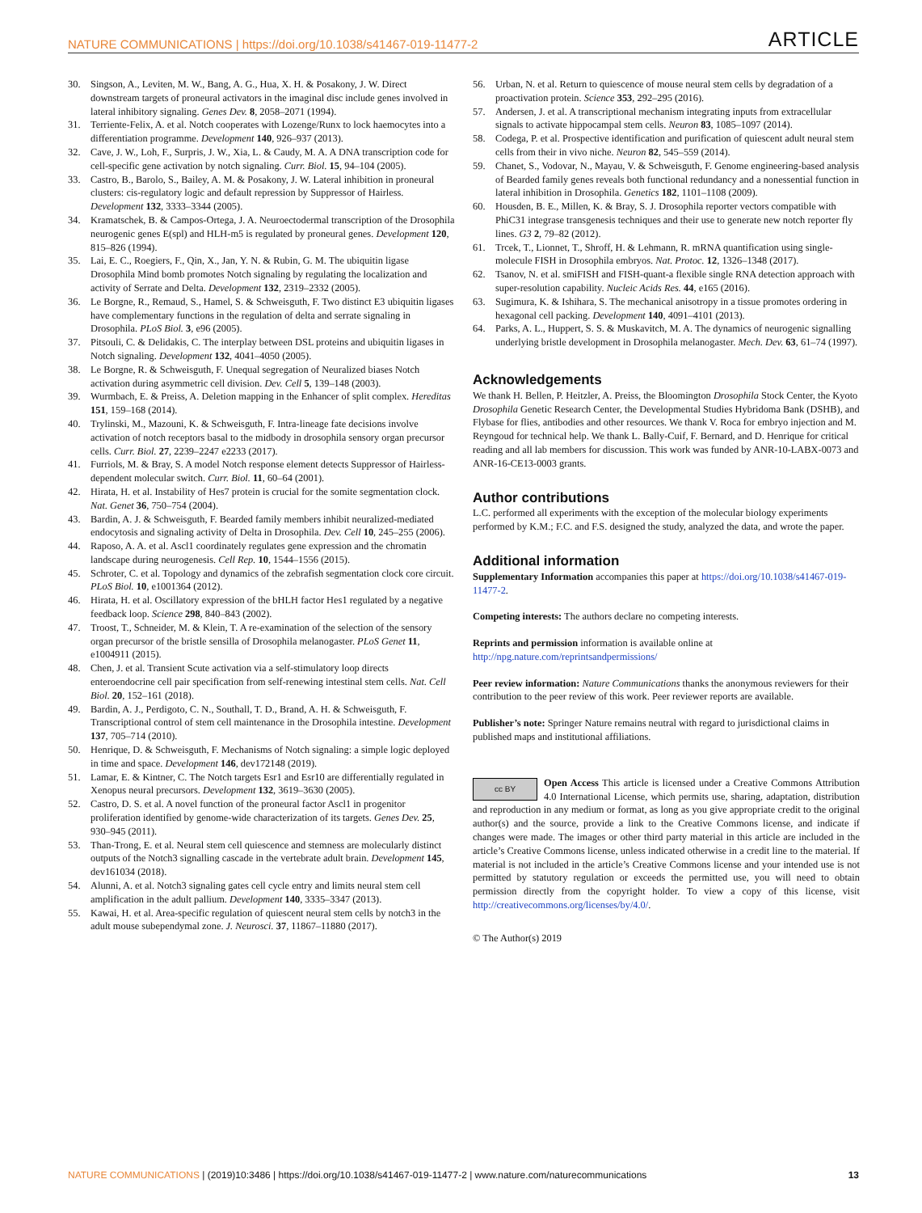NATURE COMMUNICATIONS | https://doi.org/10.1038/s41467-019-11477-2 ARTICLE
30. Singson, A., Leviten, M. W., Bang, A. G., Hua, X. H. & Posakony, J. W. Direct downstream targets of proneural activators in the imaginal disc include genes involved in lateral inhibitory signaling. Genes Dev. 8, 2058–2071 (1994).
31. Terriente-Felix, A. et al. Notch cooperates with Lozenge/Runx to lock haemocytes into a differentiation programme. Development 140, 926–937 (2013).
32. Cave, J. W., Loh, F., Surpris, J. W., Xia, L. & Caudy, M. A. A DNA transcription code for cell-specific gene activation by notch signaling. Curr. Biol. 15, 94–104 (2005).
33. Castro, B., Barolo, S., Bailey, A. M. & Posakony, J. W. Lateral inhibition in proneural clusters: cis-regulatory logic and default repression by Suppressor of Hairless. Development 132, 3333–3344 (2005).
34. Kramatschek, B. & Campos-Ortega, J. A. Neuroectodermal transcription of the Drosophila neurogenic genes E(spl) and HLH-m5 is regulated by proneural genes. Development 120, 815–826 (1994).
35. Lai, E. C., Roegiers, F., Qin, X., Jan, Y. N. & Rubin, G. M. The ubiquitin ligase Drosophila Mind bomb promotes Notch signaling by regulating the localization and activity of Serrate and Delta. Development 132, 2319–2332 (2005).
36. Le Borgne, R., Remaud, S., Hamel, S. & Schweisguth, F. Two distinct E3 ubiquitin ligases have complementary functions in the regulation of delta and serrate signaling in Drosophila. PLoS Biol. 3, e96 (2005).
37. Pitsouli, C. & Delidakis, C. The interplay between DSL proteins and ubiquitin ligases in Notch signaling. Development 132, 4041–4050 (2005).
38. Le Borgne, R. & Schweisguth, F. Unequal segregation of Neuralized biases Notch activation during asymmetric cell division. Dev. Cell 5, 139–148 (2003).
39. Wurmbach, E. & Preiss, A. Deletion mapping in the Enhancer of split complex. Hereditas 151, 159–168 (2014).
40. Trylinski, M., Mazouni, K. & Schweisguth, F. Intra-lineage fate decisions involve activation of notch receptors basal to the midbody in drosophila sensory organ precursor cells. Curr. Biol. 27, 2239–2247 e2233 (2017).
41. Furriols, M. & Bray, S. A model Notch response element detects Suppressor of Hairless-dependent molecular switch. Curr. Biol. 11, 60–64 (2001).
42. Hirata, H. et al. Instability of Hes7 protein is crucial for the somite segmentation clock. Nat. Genet 36, 750–754 (2004).
43. Bardin, A. J. & Schweisguth, F. Bearded family members inhibit neuralized-mediated endocytosis and signaling activity of Delta in Drosophila. Dev. Cell 10, 245–255 (2006).
44. Raposo, A. A. et al. Ascl1 coordinately regulates gene expression and the chromatin landscape during neurogenesis. Cell Rep. 10, 1544–1556 (2015).
45. Schroter, C. et al. Topology and dynamics of the zebrafish segmentation clock core circuit. PLoS Biol. 10, e1001364 (2012).
46. Hirata, H. et al. Oscillatory expression of the bHLH factor Hes1 regulated by a negative feedback loop. Science 298, 840–843 (2002).
47. Troost, T., Schneider, M. & Klein, T. A re-examination of the selection of the sensory organ precursor of the bristle sensilla of Drosophila melanogaster. PLoS Genet 11, e1004911 (2015).
48. Chen, J. et al. Transient Scute activation via a self-stimulatory loop directs enteroendocrine cell pair specification from self-renewing intestinal stem cells. Nat. Cell Biol. 20, 152–161 (2018).
49. Bardin, A. J., Perdigoto, C. N., Southall, T. D., Brand, A. H. & Schweisguth, F. Transcriptional control of stem cell maintenance in the Drosophila intestine. Development 137, 705–714 (2010).
50. Henrique, D. & Schweisguth, F. Mechanisms of Notch signaling: a simple logic deployed in time and space. Development 146, dev172148 (2019).
51. Lamar, E. & Kintner, C. The Notch targets Esr1 and Esr10 are differentially regulated in Xenopus neural precursors. Development 132, 3619–3630 (2005).
52. Castro, D. S. et al. A novel function of the proneural factor Ascl1 in progenitor proliferation identified by genome-wide characterization of its targets. Genes Dev. 25, 930–945 (2011).
53. Than-Trong, E. et al. Neural stem cell quiescence and stemness are molecularly distinct outputs of the Notch3 signalling cascade in the vertebrate adult brain. Development 145, dev161034 (2018).
54. Alunni, A. et al. Notch3 signaling gates cell cycle entry and limits neural stem cell amplification in the adult pallium. Development 140, 3335–3347 (2013).
55. Kawai, H. et al. Area-specific regulation of quiescent neural stem cells by notch3 in the adult mouse subependymal zone. J. Neurosci. 37, 11867–11880 (2017).
56. Urban, N. et al. Return to quiescence of mouse neural stem cells by degradation of a proactivation protein. Science 353, 292–295 (2016).
57. Andersen, J. et al. A transcriptional mechanism integrating inputs from extracellular signals to activate hippocampal stem cells. Neuron 83, 1085–1097 (2014).
58. Codega, P. et al. Prospective identification and purification of quiescent adult neural stem cells from their in vivo niche. Neuron 82, 545–559 (2014).
59. Chanet, S., Vodovar, N., Mayau, V. & Schweisguth, F. Genome engineering-based analysis of Bearded family genes reveals both functional redundancy and a nonessential function in lateral inhibition in Drosophila. Genetics 182, 1101–1108 (2009).
60. Housden, B. E., Millen, K. & Bray, S. J. Drosophila reporter vectors compatible with PhiC31 integrase transgenesis techniques and their use to generate new notch reporter fly lines. G3 2, 79–82 (2012).
61. Trcek, T., Lionnet, T., Shroff, H. & Lehmann, R. mRNA quantification using single-molecule FISH in Drosophila embryos. Nat. Protoc. 12, 1326–1348 (2017).
62. Tsanov, N. et al. smiFISH and FISH-quant-a flexible single RNA detection approach with super-resolution capability. Nucleic Acids Res. 44, e165 (2016).
63. Sugimura, K. & Ishihara, S. The mechanical anisotropy in a tissue promotes ordering in hexagonal cell packing. Development 140, 4091–4101 (2013).
64. Parks, A. L., Huppert, S. S. & Muskavitch, M. A. The dynamics of neurogenic signalling underlying bristle development in Drosophila melanogaster. Mech. Dev. 63, 61–74 (1997).
Acknowledgements
We thank H. Bellen, P. Heitzler, A. Preiss, the Bloomington Drosophila Stock Center, the Kyoto Drosophila Genetic Research Center, the Developmental Studies Hybridoma Bank (DSHB), and Flybase for flies, antibodies and other resources. We thank V. Roca for embryo injection and M. Reyngoud for technical help. We thank L. Bally-Cuif, F. Bernard, and D. Henrique for critical reading and all lab members for discussion. This work was funded by ANR-10-LABX-0073 and ANR-16-CE13-0003 grants.
Author contributions
L.C. performed all experiments with the exception of the molecular biology experiments performed by K.M.; F.C. and F.S. designed the study, analyzed the data, and wrote the paper.
Additional information
Supplementary Information accompanies this paper at https://doi.org/10.1038/s41467-019-11477-2.
Competing interests: The authors declare no competing interests.
Reprints and permission information is available online at http://npg.nature.com/reprintsandpermissions/
Peer review information: Nature Communications thanks the anonymous reviewers for their contribution to the peer review of this work. Peer reviewer reports are available.
Publisher’s note: Springer Nature remains neutral with regard to jurisdictional claims in published maps and institutional affiliations.
cc BY Open Access This article is licensed under a Creative Commons Attribution 4.0 International License, which permits use, sharing, adaptation, distribution and reproduction in any medium or format, as long as you give appropriate credit to the original author(s) and the source, provide a link to the Creative Commons license, and indicate if changes were made. The images or other third party material in this article are included in the article’s Creative Commons license, unless indicated otherwise in a credit line to the material. If material is not included in the article’s Creative Commons license and your intended use is not permitted by statutory regulation or exceeds the permitted use, you will need to obtain permission directly from the copyright holder. To view a copy of this license, visit http://creativecommons.org/licenses/by/4.0/.
© The Author(s) 2019
NATURE COMMUNICATIONS | (2019)10:3486 | https://doi.org/10.1038/s41467-019-11477-2 | www.nature.com/naturecommunications 13